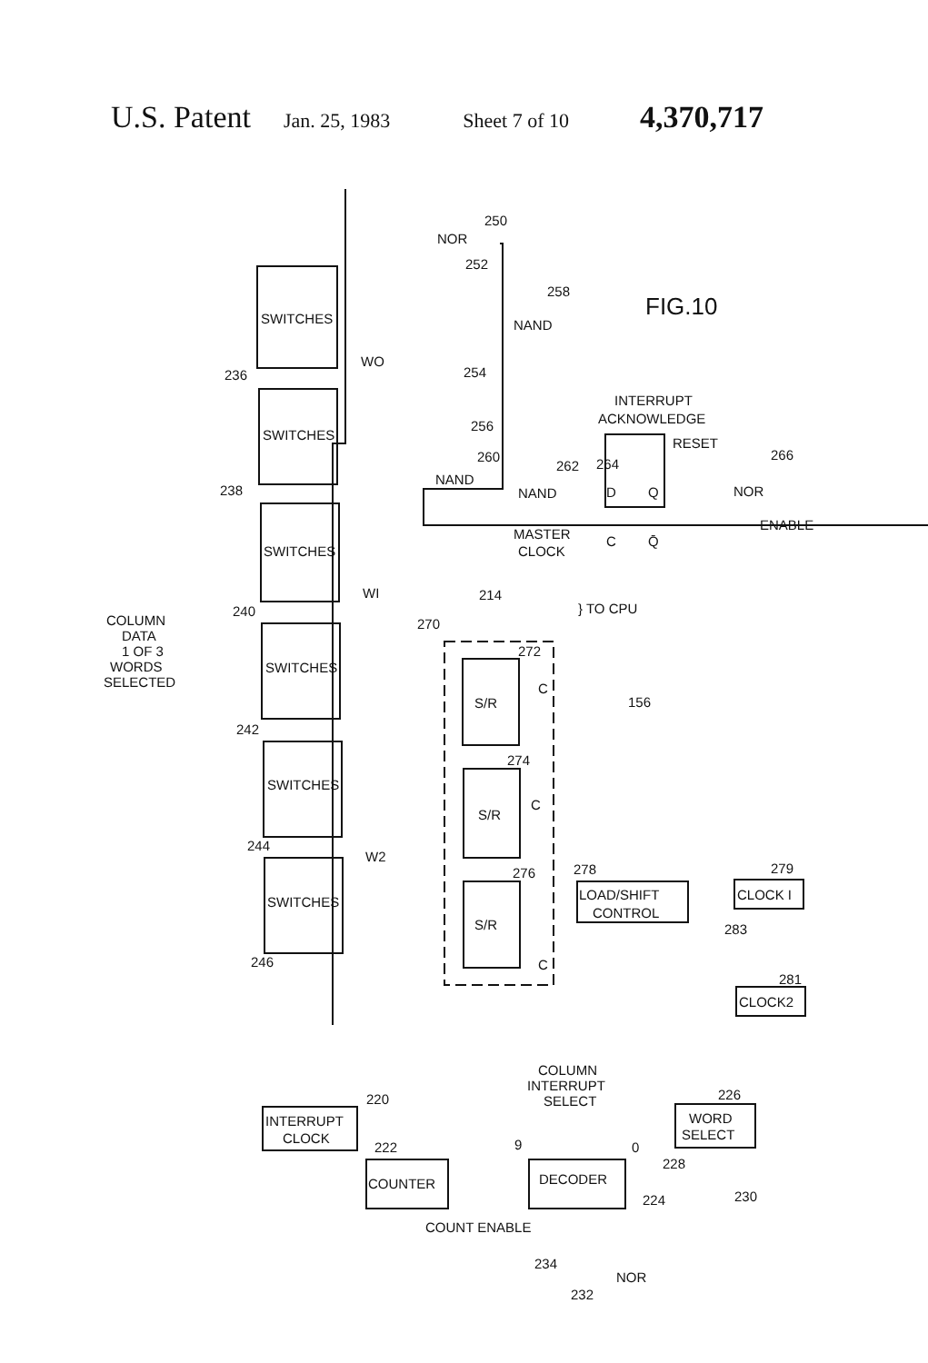U.S. Patent Jan. 25, 1983 Sheet 7 of 10 4,370,717
SWITCHES
SWITCHES
SWITCHES
SWITCHES
SWITCHES
SWITCHES
236
238
240
242
244
246
WO
WI
W2
COLUMN
DATA
1 OF 3
WORDS
SELECTED
NOR
250
252
NAND
258
254
256
FIG.10
INTERRUPT
ACKNOWLEDGE
RESET
266
NAND
260
NAND
262
264
D
Q
C
Q̄
NOR
ENABLE
MASTER
CLOCK
214
} TO CPU
270
272
S/R
C
156
274
S/R
C
276
278
S/R
C
LOAD/SHIFT
CONTROL
279
CLOCK I
283
281
CLOCK2
COLUMN
INTERRUPT
SELECT
220
INTERRUPT
CLOCK
226
WORD
SELECT
9
0
222
COUNTER
DECODER
228
224
230
COUNT ENABLE
234
NOR
232